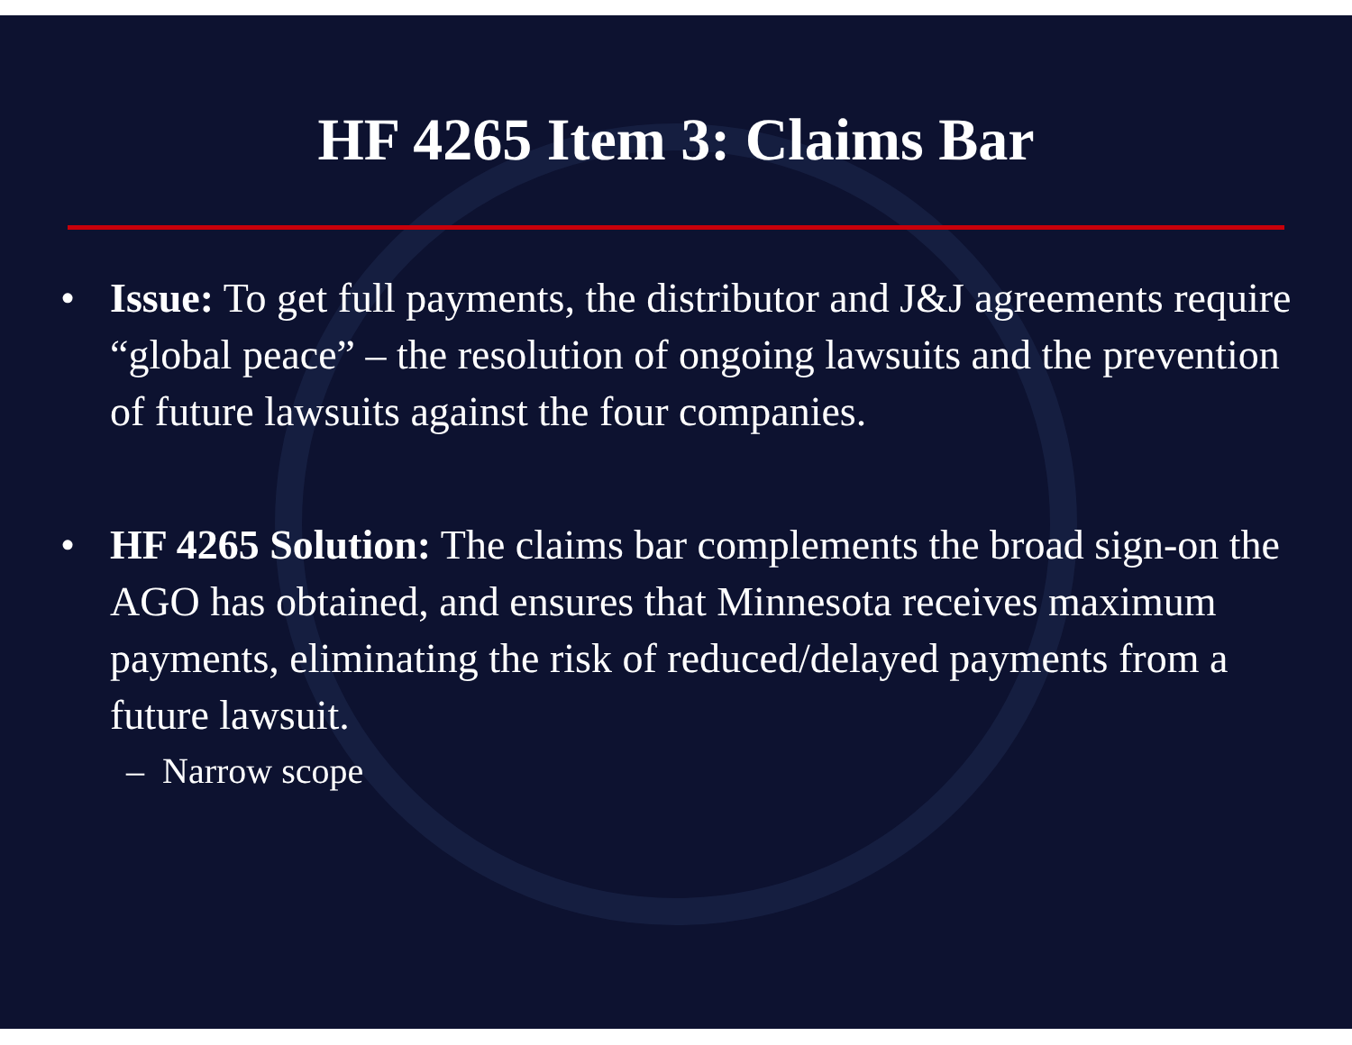HF 4265 Item 3: Claims Bar
• Issue: To get full payments, the distributor and J&J agreements require “global peace” – the resolution of ongoing lawsuits and the prevention of future lawsuits against the four companies.
• HF 4265 Solution: The claims bar complements the broad sign-on the AGO has obtained, and ensures that Minnesota receives maximum payments, eliminating the risk of reduced/delayed payments from a future lawsuit.
– Narrow scope